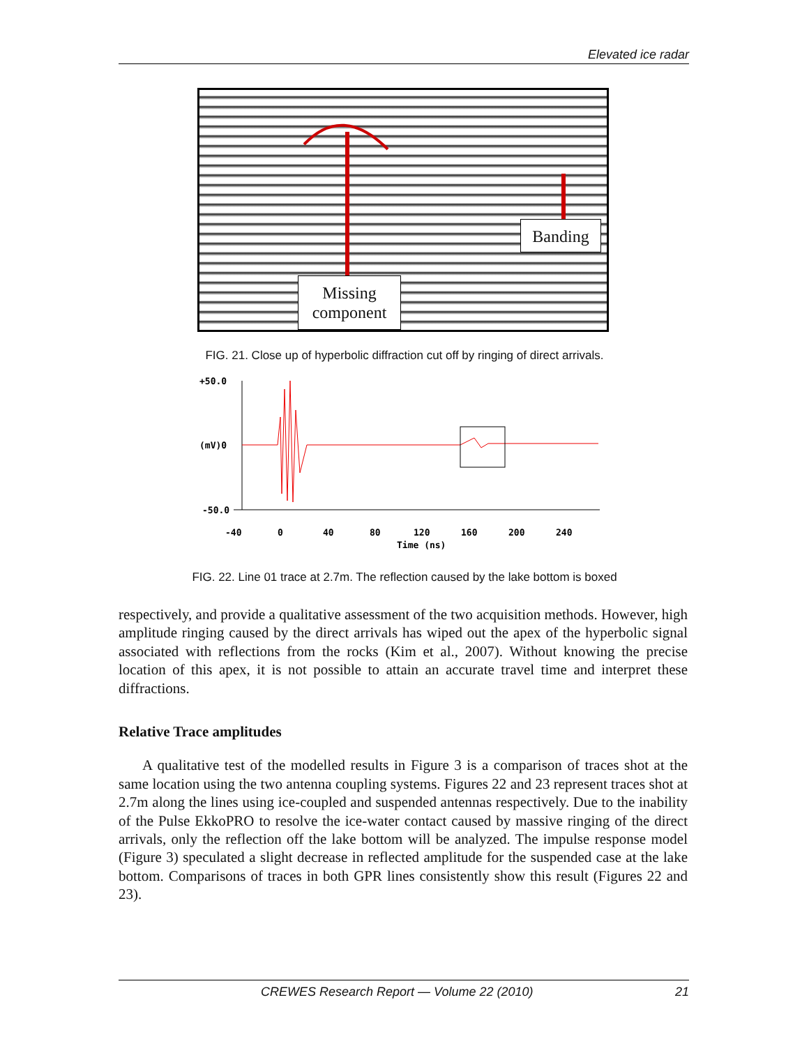Elevated ice radar
Missing
component
Banding
FIG. 21. Close up of hyperbolic diffraction cut off by ringing of direct arrivals.
+50.0
(mV)0
-50.0
-40
0
40
80
120
160
200
240
Time (ns)
FIG. 22. Line 01 trace at 2.7m. The reflection caused by the lake bottom is boxed
respectively, and provide a qualitative assessment of the two acquisition methods. However, high amplitude ringing caused by the direct arrivals has wiped out the apex of the hyperbolic signal associated with reflections from the rocks (Kim et al., 2007). Without knowing the precise location of this apex, it is not possible to attain an accurate travel time and interpret these diffractions.
Relative Trace amplitudes
A qualitative test of the modelled results in Figure 3 is a comparison of traces shot at the same location using the two antenna coupling systems. Figures 22 and 23 represent traces shot at 2.7m along the lines using ice-coupled and suspended antennas respectively. Due to the inability of the Pulse EkkoPRO to resolve the ice-water contact caused by massive ringing of the direct arrivals, only the reflection off the lake bottom will be analyzed. The impulse response model (Figure 3) speculated a slight decrease in reflected amplitude for the suspended case at the lake bottom. Comparisons of traces in both GPR lines consistently show this result (Figures 22 and 23).
CREWES Research Report — Volume 22 (2010) 21